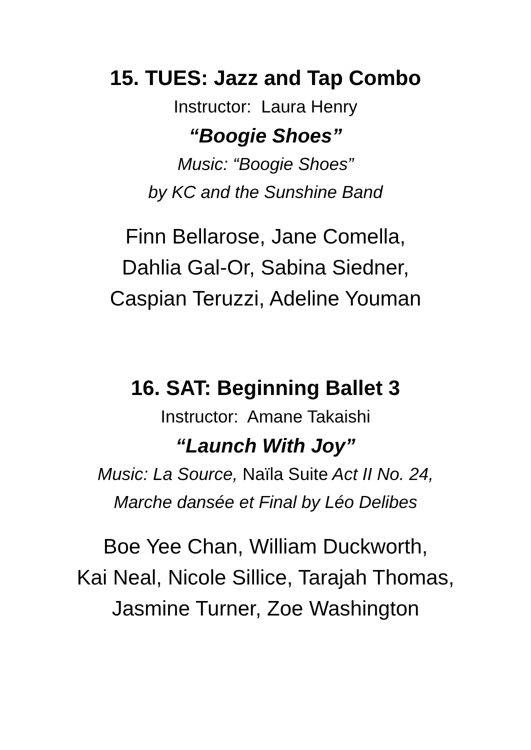15. TUES: Jazz and Tap Combo
Instructor: Laura Henry
“Boogie Shoes”
Music: “Boogie Shoes”
by KC and the Sunshine Band
Finn Bellarose, Jane Comella,
Dahlia Gal-Or, Sabina Siedner,
Caspian Teruzzi, Adeline Youman
16. SAT: Beginning Ballet 3
Instructor: Amane Takaishi
“Launch With Joy”
Music: La Source, Naïla Suite Act II No. 24,
Marche dansée et Final by Léo Delibes
Boe Yee Chan, William Duckworth,
Kai Neal, Nicole Sillice, Tarajah Thomas,
Jasmine Turner, Zoe Washington